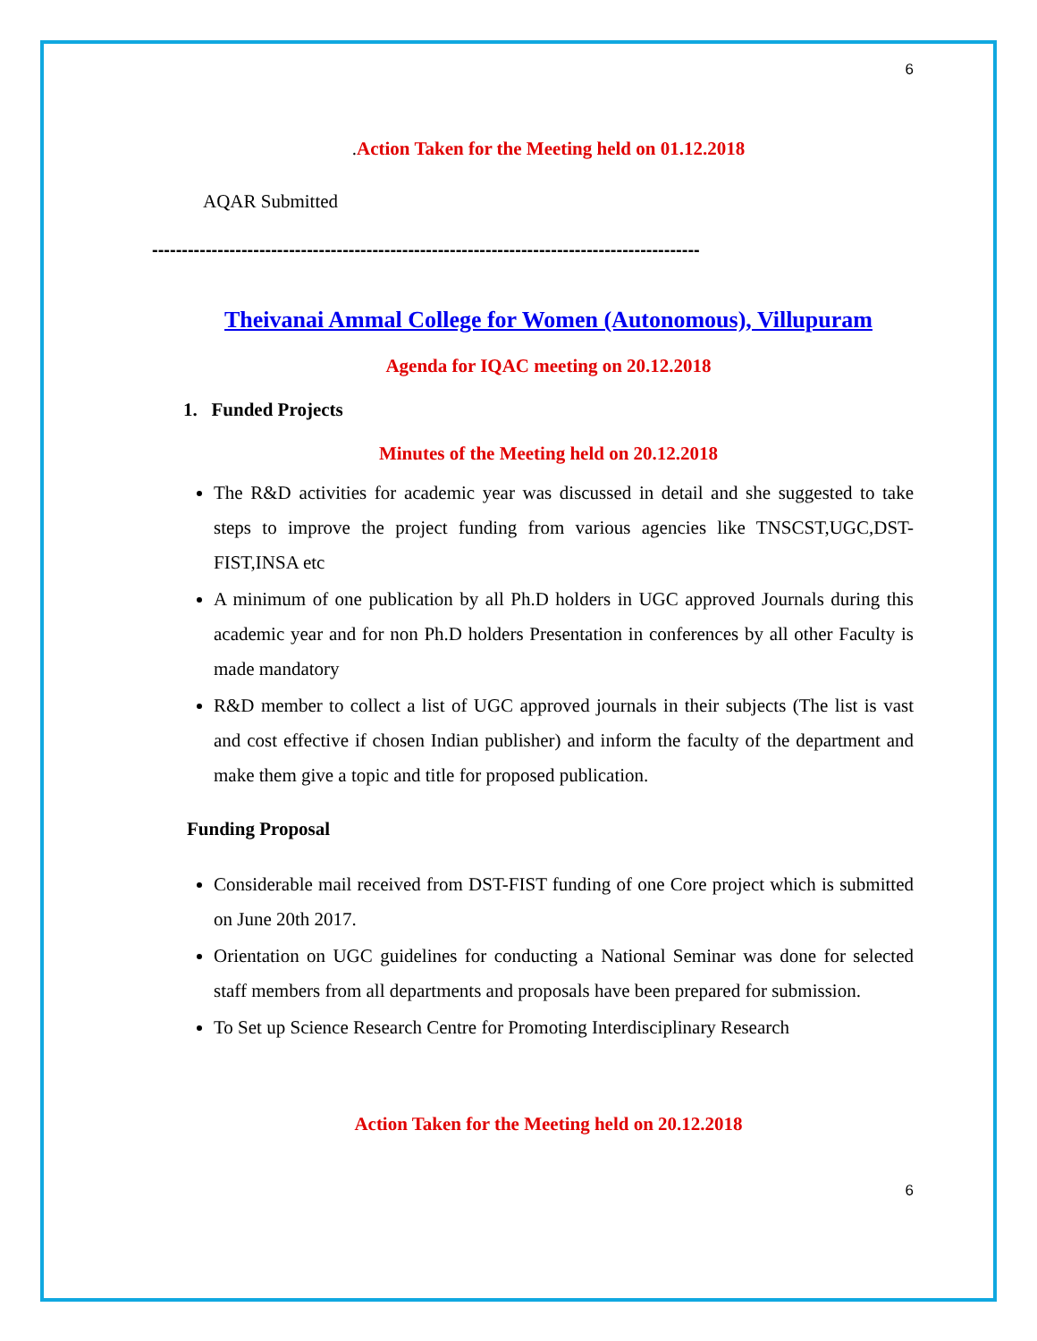6
. Action Taken for the Meeting held on 01.12.2018
AQAR Submitted
--------------------------------------------------------------------------------------------
Theivanai Ammal College for Women (Autonomous), Villupuram
Agenda for IQAC meeting on 20.12.2018
1. Funded Projects
Minutes of the Meeting held on 20.12.2018
The R&D activities for academic year was discussed in detail and she suggested to take steps to improve the project funding from various agencies like TNSCST,UGC,DST-FIST,INSA etc
A minimum of one publication by all Ph.D holders in UGC approved Journals during this academic year and for non Ph.D holders Presentation in conferences by all other Faculty is made mandatory
R&D member to collect a list of UGC approved journals in their subjects (The list is vast and cost effective if chosen Indian publisher) and inform the faculty of the department and make them give a topic and title for proposed publication.
Funding Proposal
Considerable mail received from DST-FIST funding of one Core project which is submitted on June 20th 2017.
Orientation on UGC guidelines for conducting a National Seminar was done for selected staff members from all departments and proposals have been prepared for submission.
To Set up Science Research Centre for Promoting Interdisciplinary Research
Action Taken for the Meeting held on 20.12.2018
6